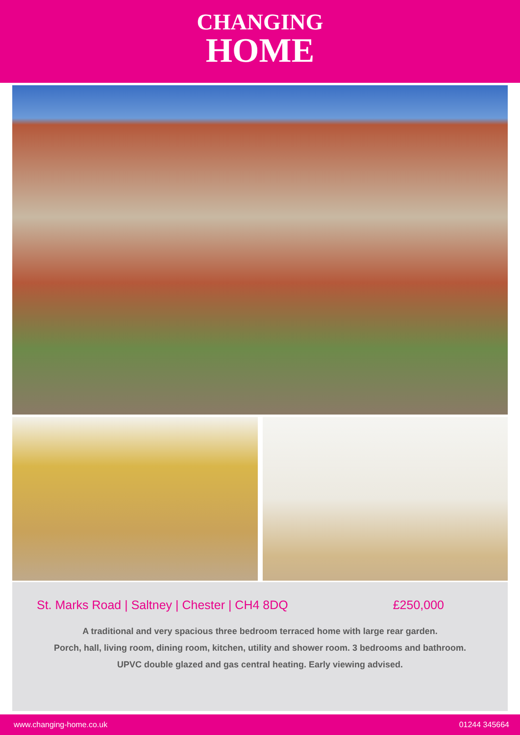CHANGING
HOME
St. Marks Road | Saltney | Chester | CH4 8DQ £250,000
A traditional and very spacious three bedroom terraced home with large rear garden.
Porch, hall, living room, dining room, kitchen, utility and shower room. 3 bedrooms and bathroom.
UPVC double glazed and gas central heating. Early viewing advised.
www.changing-home.co.uk 01244 345664